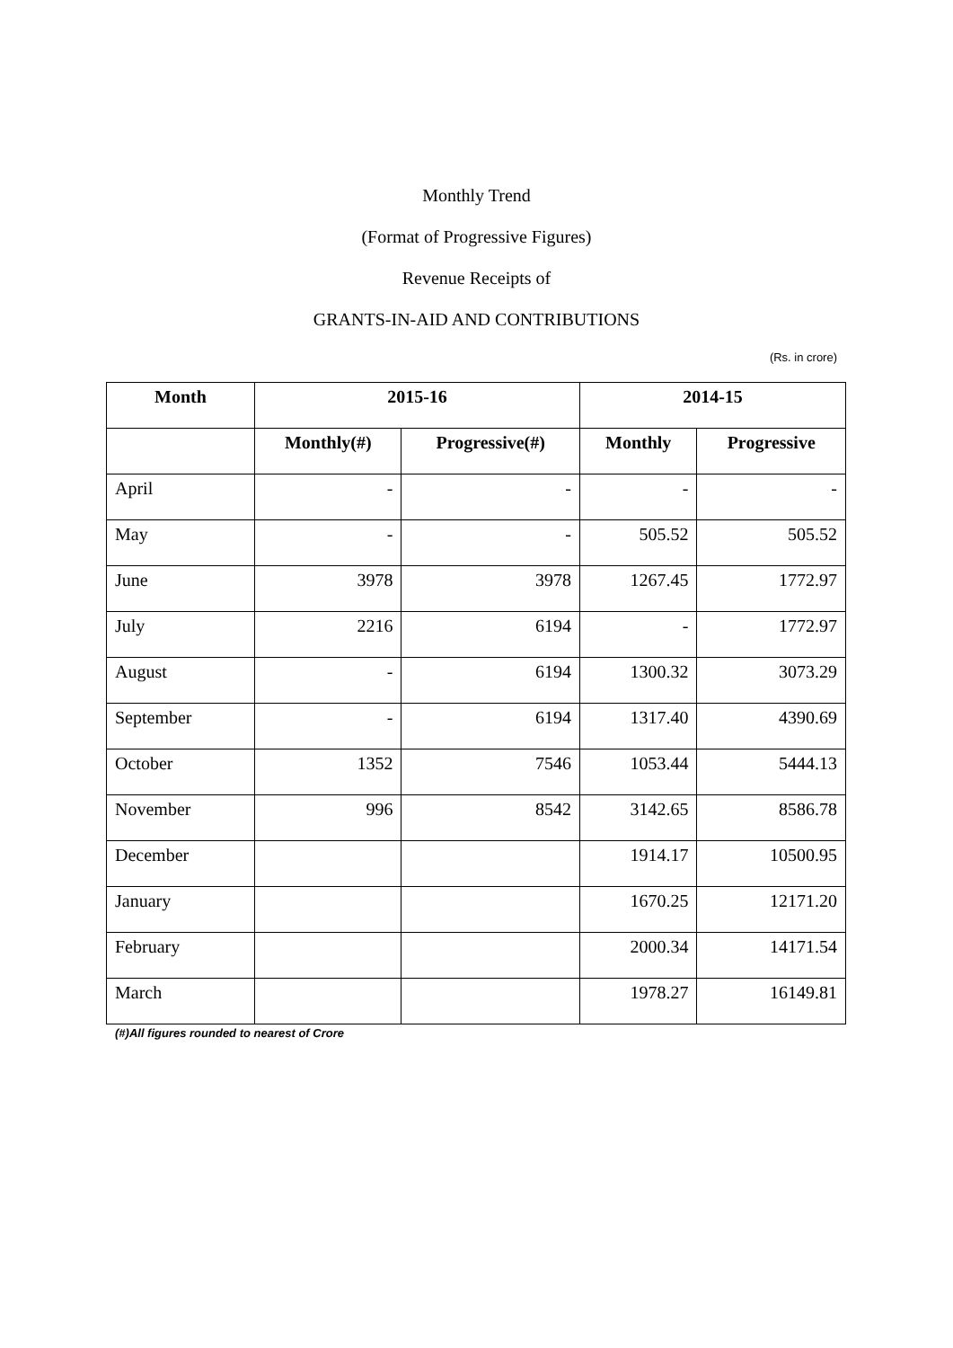Monthly Trend
(Format of Progressive Figures)
Revenue Receipts of
GRANTS-IN-AID AND CONTRIBUTIONS
(Rs. in crore)
| Month | 2015-16 | | 2014-15 | |
| --- | --- | --- | --- | --- |
| | Monthly(#) | Progressive(#) | Monthly | Progressive |
| April | - | - | - | - |
| May | - | - | 505.52 | 505.52 |
| June | 3978 | 3978 | 1267.45 | 1772.97 |
| July | 2216 | 6194 | - | 1772.97 |
| August | - | 6194 | 1300.32 | 3073.29 |
| September | - | 6194 | 1317.40 | 4390.69 |
| October | 1352 | 7546 | 1053.44 | 5444.13 |
| November | 996 | 8542 | 3142.65 | 8586.78 |
| December | | | 1914.17 | 10500.95 |
| January | | | 1670.25 | 12171.20 |
| February | | | 2000.34 | 14171.54 |
| March | | | 1978.27 | 16149.81 |
(#)All figures rounded to nearest of Crore